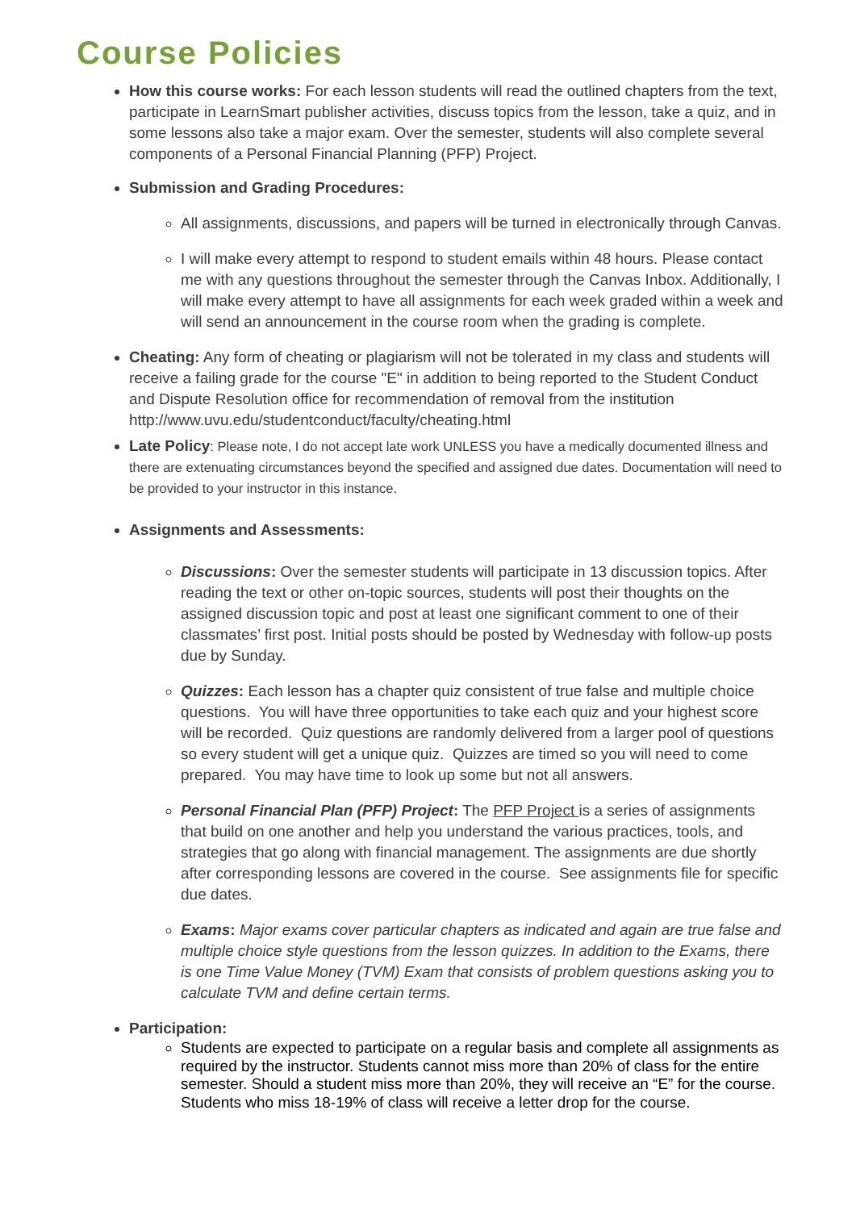Course Policies
How this course works: For each lesson students will read the outlined chapters from the text, participate in LearnSmart publisher activities, discuss topics from the lesson, take a quiz, and in some lessons also take a major exam. Over the semester, students will also complete several components of a Personal Financial Planning (PFP) Project.
Submission and Grading Procedures:
All assignments, discussions, and papers will be turned in electronically through Canvas.
I will make every attempt to respond to student emails within 48 hours. Please contact me with any questions throughout the semester through the Canvas Inbox. Additionally, I will make every attempt to have all assignments for each week graded within a week and will send an announcement in the course room when the grading is complete.
Cheating: Any form of cheating or plagiarism will not be tolerated in my class and students will receive a failing grade for the course "E" in addition to being reported to the Student Conduct and Dispute Resolution office for recommendation of removal from the institution http://www.uvu.edu/studentconduct/faculty/cheating.html
Late Policy: Please note, I do not accept late work UNLESS you have a medically documented illness and there are extenuating circumstances beyond the specified and assigned due dates. Documentation will need to be provided to your instructor in this instance.
Assignments and Assessments:
Discussions: Over the semester students will participate in 13 discussion topics. After reading the text or other on-topic sources, students will post their thoughts on the assigned discussion topic and post at least one significant comment to one of their classmates’ first post. Initial posts should be posted by Wednesday with follow-up posts due by Sunday.
Quizzes: Each lesson has a chapter quiz consistent of true false and multiple choice questions. You will have three opportunities to take each quiz and your highest score will be recorded. Quiz questions are randomly delivered from a larger pool of questions so every student will get a unique quiz. Quizzes are timed so you will need to come prepared. You may have time to look up some but not all answers.
Personal Financial Plan (PFP) Project: The PFP Project is a series of assignments that build on one another and help you understand the various practices, tools, and strategies that go along with financial management. The assignments are due shortly after corresponding lessons are covered in the course. See assignments file for specific due dates.
Exams: Major exams cover particular chapters as indicated and again are true false and multiple choice style questions from the lesson quizzes. In addition to the Exams, there is one Time Value Money (TVM) Exam that consists of problem questions asking you to calculate TVM and define certain terms.
Participation:
Students are expected to participate on a regular basis and complete all assignments as required by the instructor. Students cannot miss more than 20% of class for the entire semester. Should a student miss more than 20%, they will receive an “E” for the course. Students who miss 18-19% of class will receive a letter drop for the course.